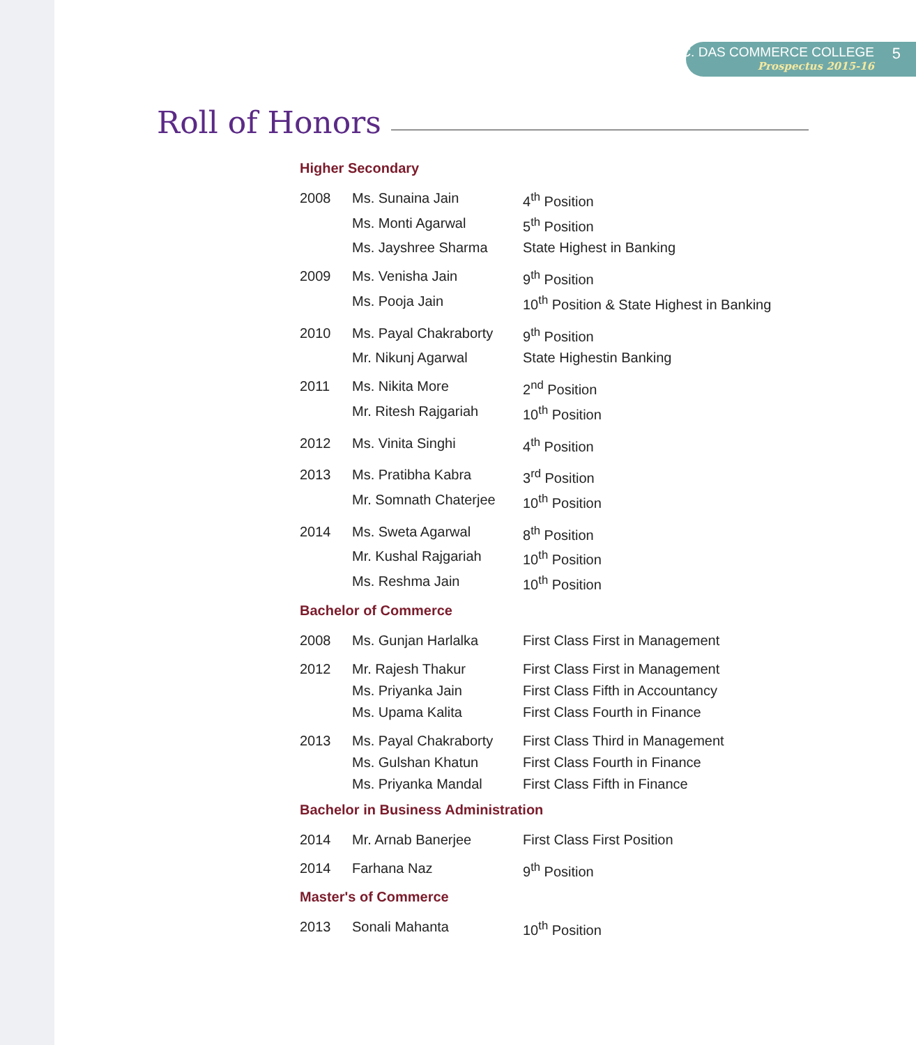K.C. DAS COMMERCE COLLEGE
Prospectus 2015-16
5
Roll of Honors
Higher Secondary
| 2008 | Ms. Sunaina Jain | 4<sup>th</sup> Position |
| | Ms. Monti Agarwal | 5<sup>th</sup> Position |
| | Ms. Jayshree Sharma | State Highest in Banking |
| 2009 | Ms. Venisha Jain | 9<sup>th</sup> Position |
| | Ms. Pooja Jain | 10<sup>th</sup> Position & State Highest in Banking |
| 2010 | Ms. Payal Chakraborty | 9<sup>th</sup> Position |
| | Mr. Nikunj Agarwal | State Highestin Banking |
| 2011 | Ms. Nikita More | 2<sup>nd</sup> Position |
| | Mr. Ritesh Rajgariah | 10<sup>th</sup> Position |
| 2012 | Ms. Vinita Singhi | 4<sup>th</sup> Position |
| 2013 | Ms. Pratibha Kabra | 3<sup>rd</sup> Position |
| | Mr. Somnath Chaterjee | 10<sup>th</sup> Position |
| 2014 | Ms. Sweta Agarwal | 8<sup>th</sup> Position |
| | Mr. Kushal Rajgariah | 10<sup>th</sup> Position |
| | Ms. Reshma Jain | 10<sup>th</sup> Position |
Bachelor of Commerce
| 2008 | Ms. Gunjan Harlalka | First Class First in Management |
| 2012 | Mr. Rajesh Thakur | First Class First in Management |
| | Ms. Priyanka Jain | First Class Fifth in Accountancy |
| | Ms. Upama Kalita | First Class Fourth in Finance |
| 2013 | Ms. Payal Chakraborty | First Class Third in Management |
| | Ms. Gulshan Khatun | First Class Fourth in Finance |
| | Ms. Priyanka Mandal | First Class Fifth in Finance |
Bachelor in Business Administration
| 2014 | Mr. Arnab Banerjee | First Class First Position |
| 2014 | Farhana Naz | 9<sup>th</sup> Position |
Master's of Commerce
| 2013 | Sonali Mahanta | 10<sup>th</sup> Position |